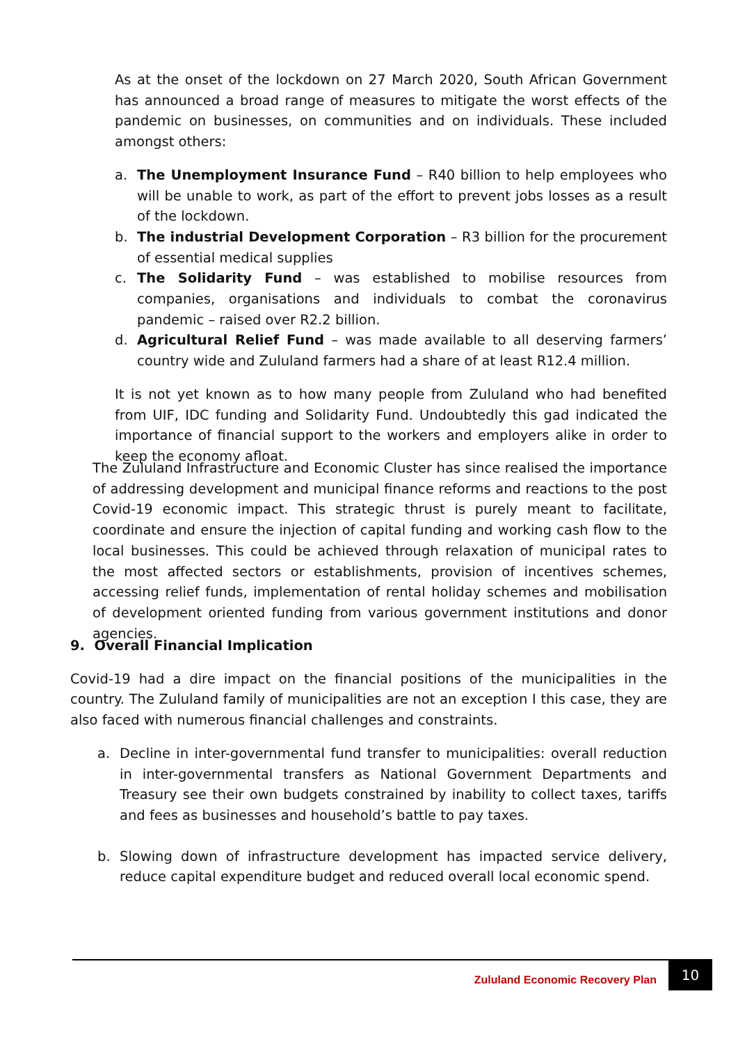As at the onset of the lockdown on 27 March 2020, South African Government has announced a broad range of measures to mitigate the worst effects of the pandemic on businesses, on communities and on individuals. These included amongst others:
a. The Unemployment Insurance Fund – R40 billion to help employees who will be unable to work, as part of the effort to prevent jobs losses as a result of the lockdown.
b. The industrial Development Corporation – R3 billion for the procurement of essential medical supplies
c. The Solidarity Fund – was established to mobilise resources from companies, organisations and individuals to combat the coronavirus pandemic – raised over R2.2 billion.
d. Agricultural Relief Fund – was made available to all deserving farmers’ country wide and Zululand farmers had a share of at least R12.4 million.
It is not yet known as to how many people from Zululand who had benefited from UIF, IDC funding and Solidarity Fund. Undoubtedly this gad indicated the importance of financial support to the workers and employers alike in order to keep the economy afloat.
The Zululand Infrastructure and Economic Cluster has since realised the importance of addressing development and municipal finance reforms and reactions to the post Covid-19 economic impact. This strategic thrust is purely meant to facilitate, coordinate and ensure the injection of capital funding and working cash flow to the local businesses. This could be achieved through relaxation of municipal rates to the most affected sectors or establishments, provision of incentives schemes, accessing relief funds, implementation of rental holiday schemes and mobilisation of development oriented funding from various government institutions and donor agencies.
9. Overall Financial Implication
Covid-19 had a dire impact on the financial positions of the municipalities in the country. The Zululand family of municipalities are not an exception I this case, they are also faced with numerous financial challenges and constraints.
a. Decline in inter-governmental fund transfer to municipalities: overall reduction in inter-governmental transfers as National Government Departments and Treasury see their own budgets constrained by inability to collect taxes, tariffs and fees as businesses and household’s battle to pay taxes.
b. Slowing down of infrastructure development has impacted service delivery, reduce capital expenditure budget and reduced overall local economic spend.
Zululand Economic Recovery Plan 10